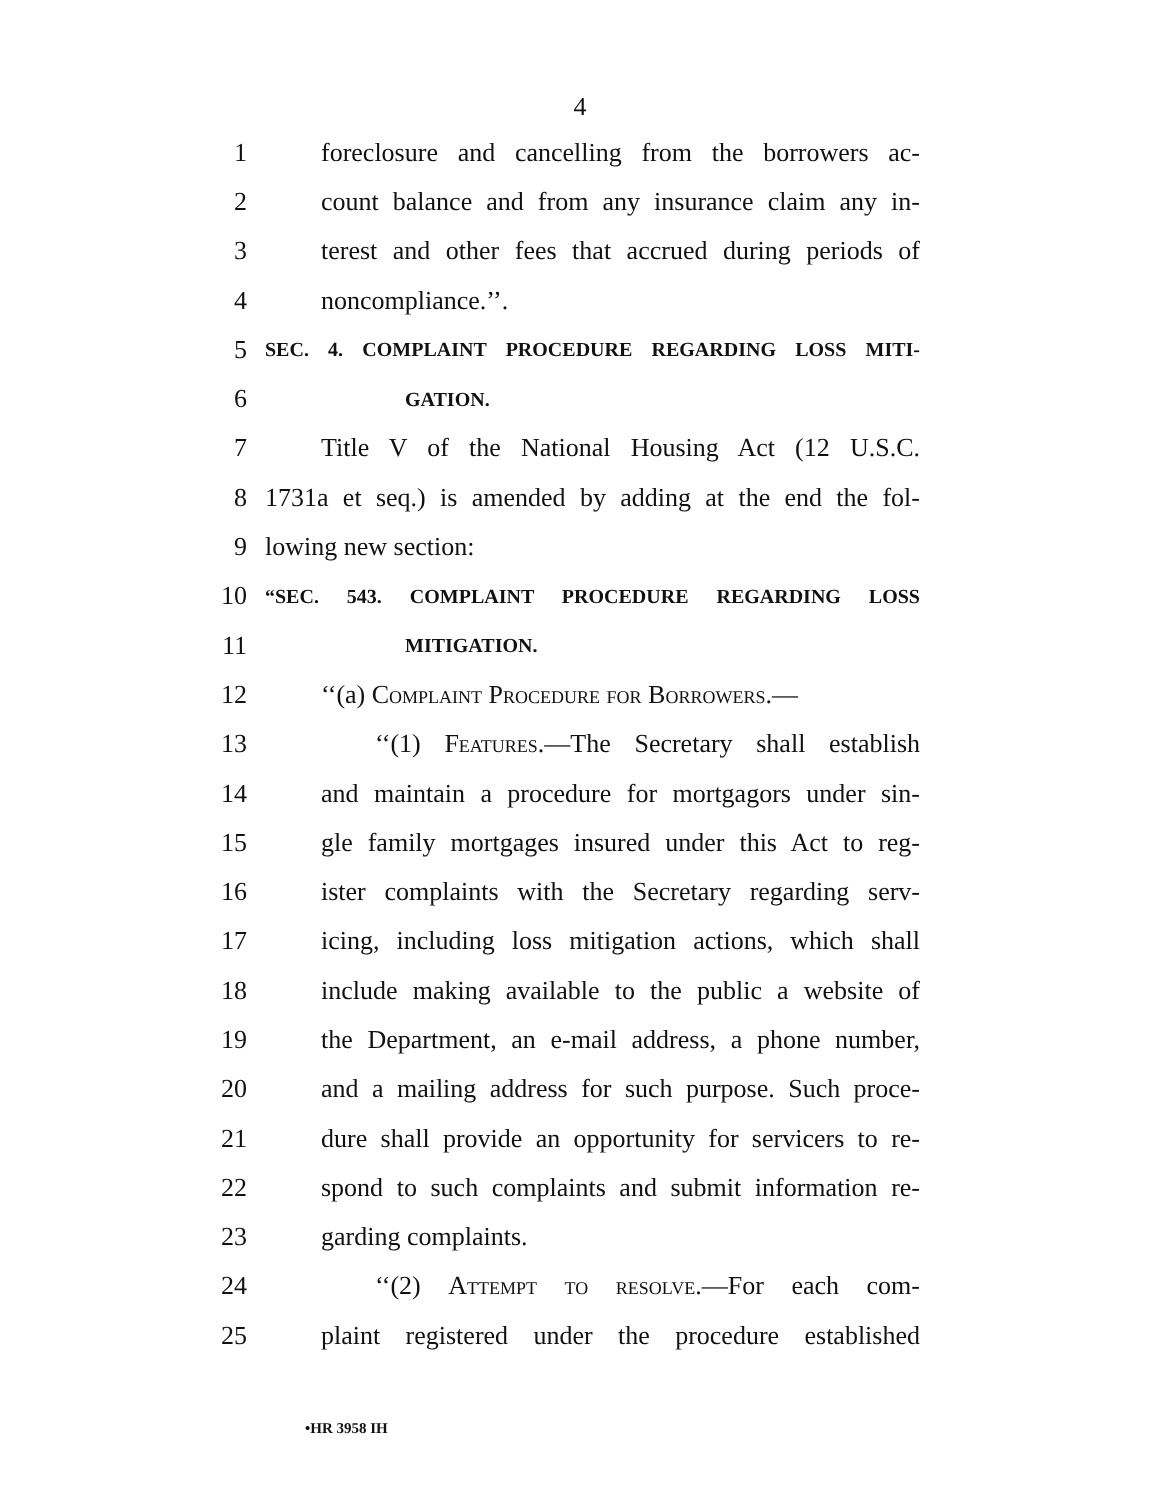4
1 foreclosure and cancelling from the borrowers ac-
2 count balance and from any insurance claim any in-
3 terest and other fees that accrued during periods of
4 noncompliance.’’.
5 SEC. 4. COMPLAINT PROCEDURE REGARDING LOSS MITI-
6 GATION.
7 Title V of the National Housing Act (12 U.S.C.
8 1731a et seq.) is amended by adding at the end the fol-
9 lowing new section:
10 “SEC. 543. COMPLAINT PROCEDURE REGARDING LOSS
11 MITIGATION.
12 ‘‘(a) Complaint Procedure for Borrowers.—
13 ‘‘(1) Features.—The Secretary shall establish
14 and maintain a procedure for mortgagors under sin-
15 gle family mortgages insured under this Act to reg-
16 ister complaints with the Secretary regarding serv-
17 icing, including loss mitigation actions, which shall
18 include making available to the public a website of
19 the Department, an e-mail address, a phone number,
20 and a mailing address for such purpose. Such proce-
21 dure shall provide an opportunity for servicers to re-
22 spond to such complaints and submit information re-
23 garding complaints.
24 ‘‘(2) Attempt to resolve.—For each com-
25 plaint registered under the procedure established
•HR 3958 IH